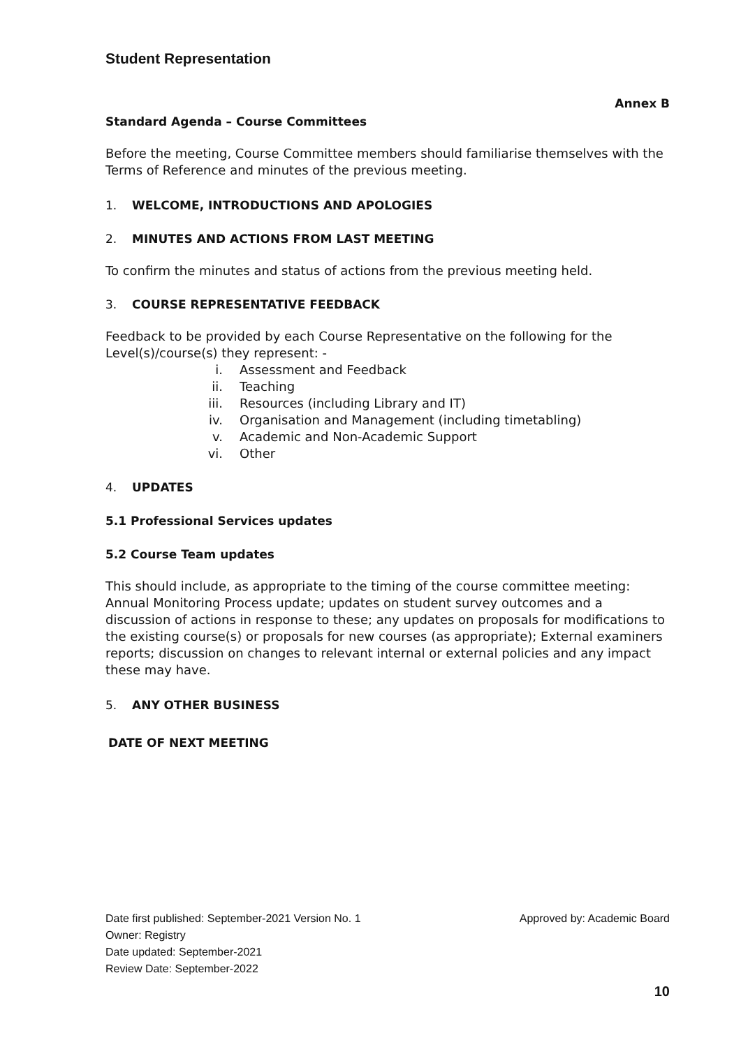Student Representation
Annex B
Standard Agenda – Course Committees
Before the meeting, Course Committee members should familiarise themselves with the Terms of Reference and minutes of the previous meeting.
1. WELCOME, INTRODUCTIONS AND APOLOGIES
2. MINUTES AND ACTIONS FROM LAST MEETING
To confirm the minutes and status of actions from the previous meeting held.
3. COURSE REPRESENTATIVE FEEDBACK
Feedback to be provided by each Course Representative on the following for the Level(s)/course(s) they represent: -
i. Assessment and Feedback
ii. Teaching
iii. Resources (including Library and IT)
iv. Organisation and Management (including timetabling)
v. Academic and Non-Academic Support
vi. Other
4. UPDATES
5.1 Professional Services updates
5.2 Course Team updates
This should include, as appropriate to the timing of the course committee meeting: Annual Monitoring Process update; updates on student survey outcomes and a discussion of actions in response to these; any updates on proposals for modifications to the existing course(s) or proposals for new courses (as appropriate); External examiners reports; discussion on changes to relevant internal or external policies and any impact these may have.
5. ANY OTHER BUSINESS
DATE OF NEXT MEETING
Date first published: September-2021 Version No. 1 Approved by: Academic Board
Owner: Registry
Date updated: September-2021
Review Date: September-2022
10